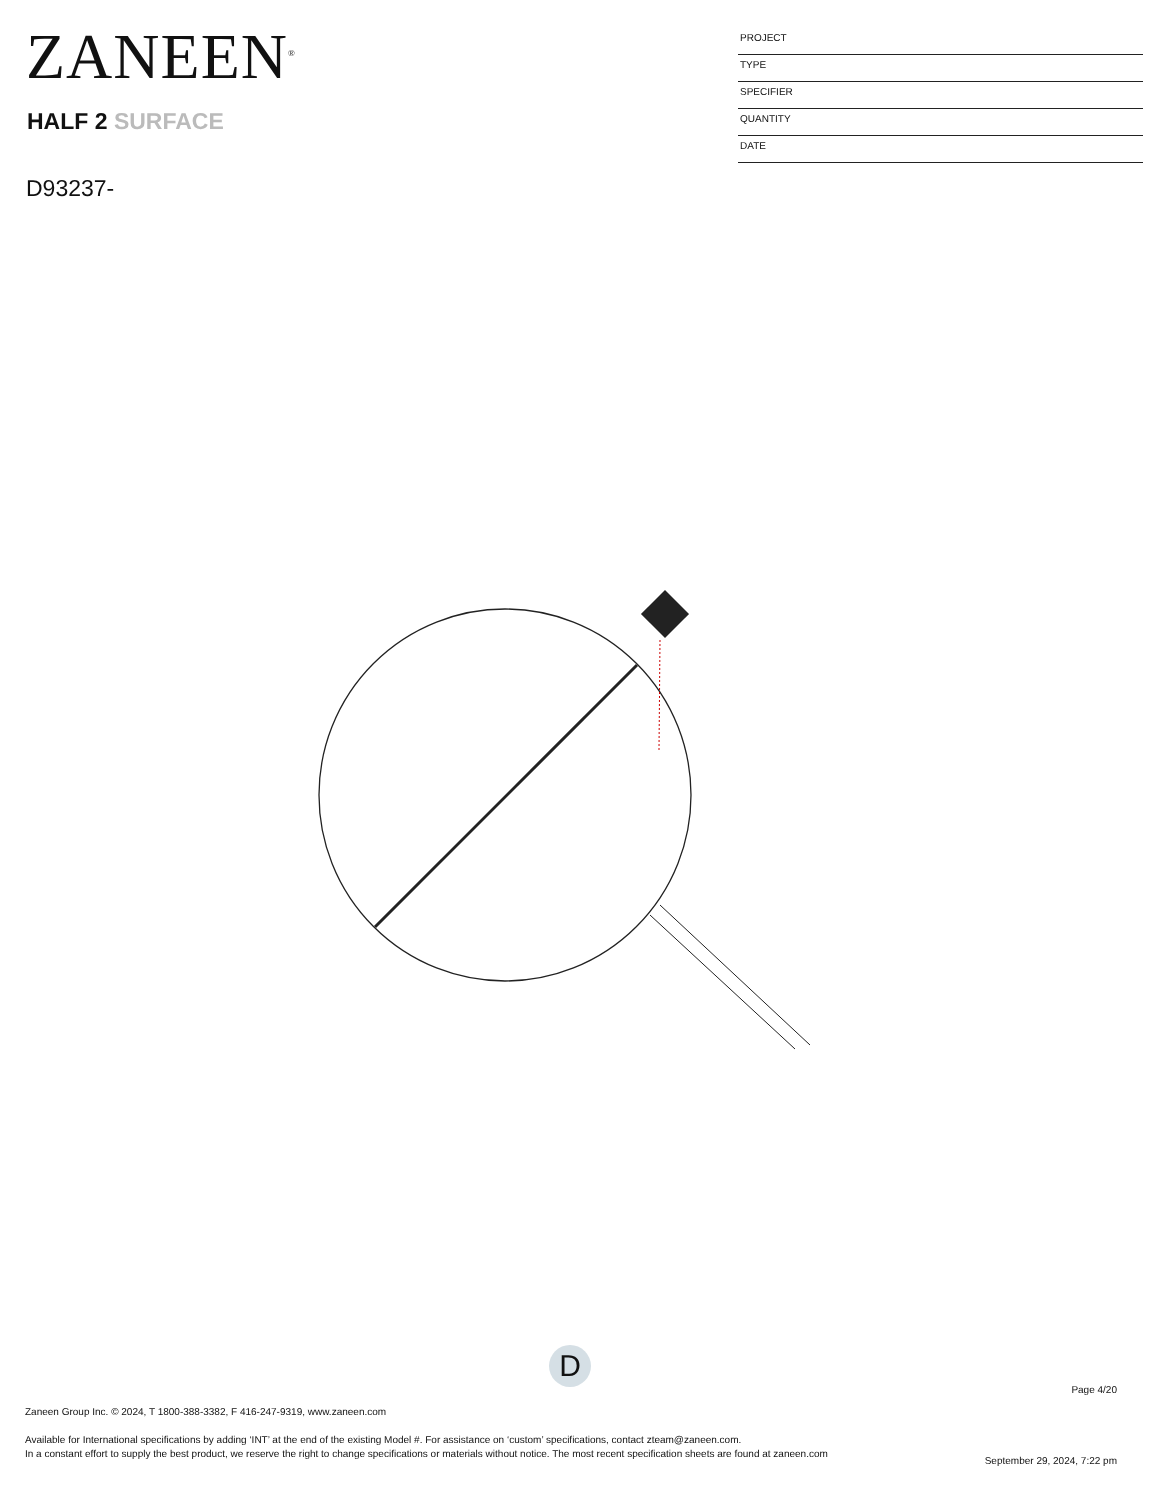ZANEEN<sup>®</sup>
HALF 2 SURFACE
D93237-
PROJECT
TYPE
SPECIFIER
QUANTITY
DATE
D
Page 4/20
Zaneen Group Inc. © 2024, T 1800-388-3382, F 416-247-9319, www.zaneen.com
Available for International specifications by adding ‘INT’ at the end of the existing Model #. For assistance on ‘custom’ specifications, contact zteam@zaneen.com.
In a constant effort to supply the best product, we reserve the right to change specifications or materials without notice. The most recent specification sheets are found at zaneen.com
September 29, 2024, 7:22 pm